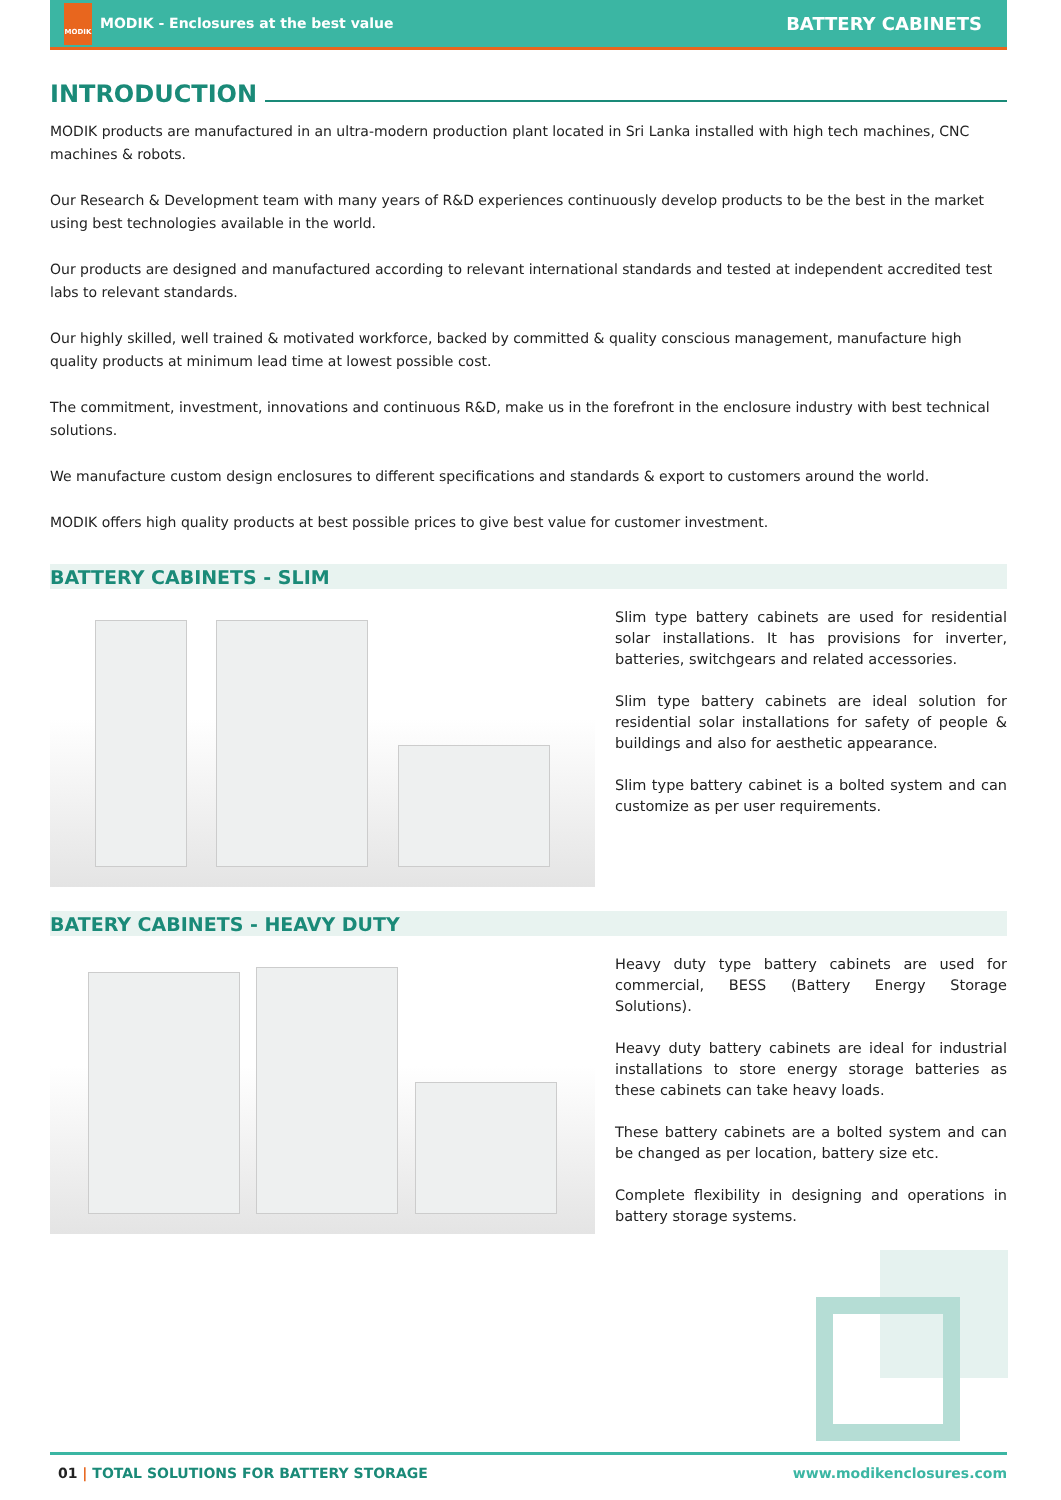MODIK MODIK - Enclosures at the best value
BATTERY CABINETS
INTRODUCTION
MODIK products are manufactured in an ultra-modern production plant located in Sri Lanka installed with high tech machines, CNC machines & robots.
Our Research & Development team with many years of R&D experiences continuously develop products to be the best in the market using best technologies available in the world.
Our products are designed and manufactured according to relevant international standards and tested at independent accredited test labs to relevant standards.
Our highly skilled, well trained & motivated workforce, backed by committed & quality conscious management, manufacture high quality products at minimum lead time at lowest possible cost.
The commitment, investment, innovations and continuous R&D, make us in the forefront in the enclosure industry with best technical solutions.
We manufacture custom design enclosures to different specifications and standards & export to customers around the world.
MODIK offers high quality products at best possible prices to give best value for customer investment.
BATTERY CABINETS - SLIM
Slim type battery cabinets are used for residential solar installations. It has provisions for inverter, batteries, switchgears and related accessories.
Slim type battery cabinets are ideal solution for residential solar installations for safety of people & buildings and also for aesthetic appearance.
Slim type battery cabinet is a bolted system and can customize as per user requirements.
BATERY CABINETS - HEAVY DUTY
Heavy duty type battery cabinets are used for commercial, BESS (Battery Energy Storage Solutions).
Heavy duty battery cabinets are ideal for industrial installations to store energy storage batteries as these cabinets can take heavy loads.
These battery cabinets are a bolted system and can be changed as per location, battery size etc.
Complete flexibility in designing and operations in battery storage systems.
01 | TOTAL SOLUTIONS FOR BATTERY STORAGE
www.modikenclosures.com